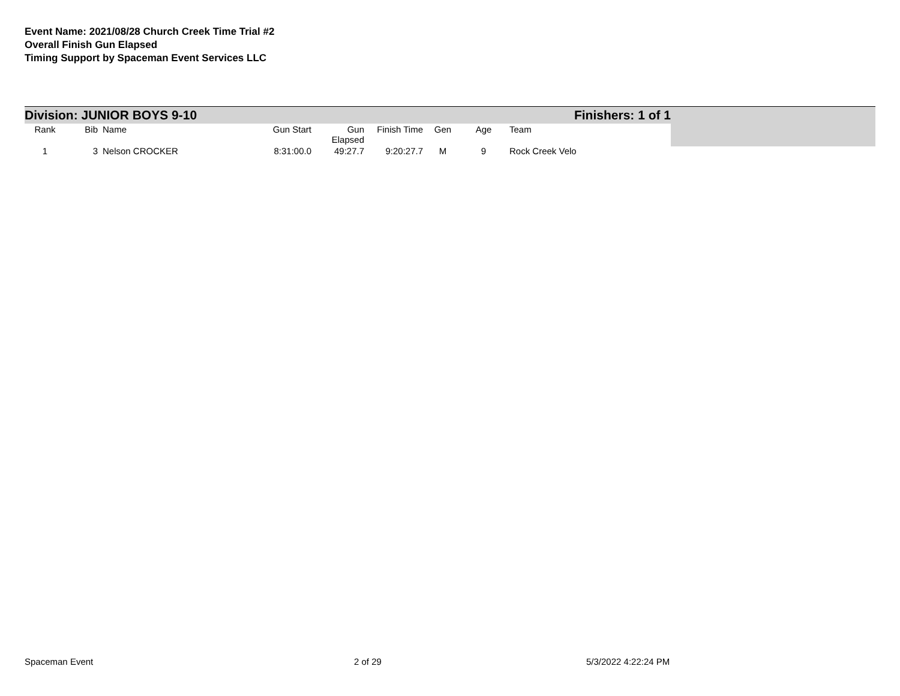Event Name: 2021/08/28 Church Creek Time Trial #2
Overall Finish Gun Elapsed
Timing Support by Spaceman Event Services LLC
Division: JUNIOR BOYS 9-10 Finishers: 1 of 1
| Rank | Bib | Name | Gun Start | Gun Elapsed | Finish Time | Gen | Age | Team |
| --- | --- | --- | --- | --- | --- | --- | --- | --- |
| 1 | 3 | Nelson CROCKER | 8:31:00.0 | 49:27.7 | 9:20:27.7 | M | 9 | Rock Creek Velo |
Spaceman Event 2 of 29 5/3/2022 4:22:24 PM